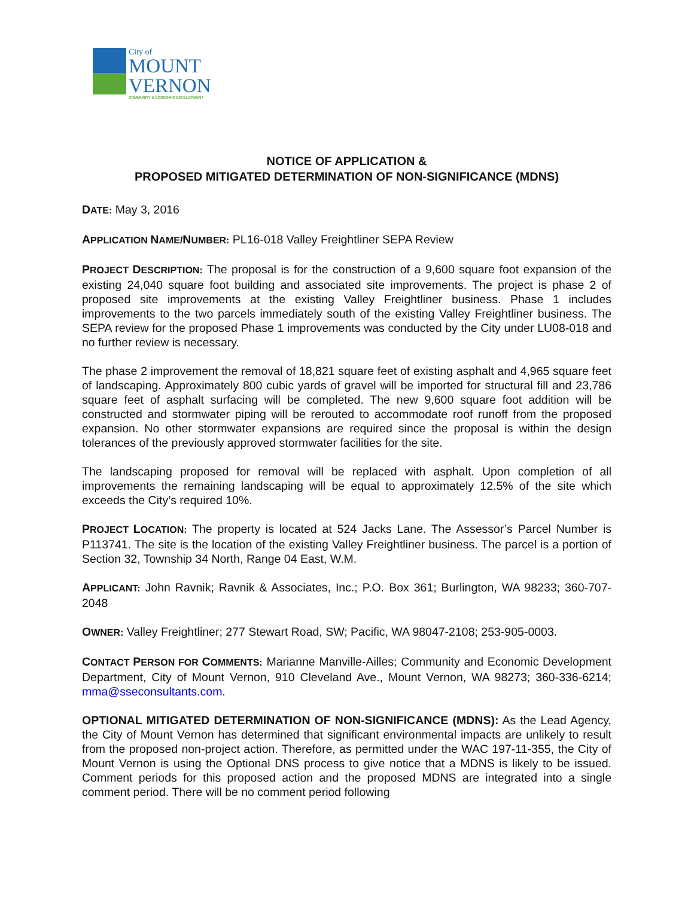City of
MOUNT
VERNON
COMMUNITY & ECONOMIC DEVELOPMENT
NOTICE OF APPLICATION &
PROPOSED MITIGATED DETERMINATION OF NON-SIGNIFICANCE (MDNS)
DATE: May 3, 2016
APPLICATION NAME/NUMBER: PL16-018 Valley Freightliner SEPA Review
PROJECT DESCRIPTION: The proposal is for the construction of a 9,600 square foot expansion of the existing 24,040 square foot building and associated site improvements. The project is phase 2 of proposed site improvements at the existing Valley Freightliner business. Phase 1 includes improvements to the two parcels immediately south of the existing Valley Freightliner business. The SEPA review for the proposed Phase 1 improvements was conducted by the City under LU08-018 and no further review is necessary.
The phase 2 improvement the removal of 18,821 square feet of existing asphalt and 4,965 square feet of landscaping. Approximately 800 cubic yards of gravel will be imported for structural fill and 23,786 square feet of asphalt surfacing will be completed. The new 9,600 square foot addition will be constructed and stormwater piping will be rerouted to accommodate roof runoff from the proposed expansion. No other stormwater expansions are required since the proposal is within the design tolerances of the previously approved stormwater facilities for the site.
The landscaping proposed for removal will be replaced with asphalt. Upon completion of all improvements the remaining landscaping will be equal to approximately 12.5% of the site which exceeds the City’s required 10%.
PROJECT LOCATION: The property is located at 524 Jacks Lane. The Assessor’s Parcel Number is P113741. The site is the location of the existing Valley Freightliner business. The parcel is a portion of Section 32, Township 34 North, Range 04 East, W.M.
APPLICANT: John Ravnik; Ravnik & Associates, Inc.; P.O. Box 361; Burlington, WA 98233; 360-707-2048
OWNER: Valley Freightliner; 277 Stewart Road, SW; Pacific, WA 98047-2108; 253-905-0003.
CONTACT PERSON FOR COMMENTS: Marianne Manville-Ailles; Community and Economic Development Department, City of Mount Vernon, 910 Cleveland Ave., Mount Vernon, WA 98273; 360-336-6214; mma@sseconsultants.com.
OPTIONAL MITIGATED DETERMINATION OF NON-SIGNIFICANCE (MDNS): As the Lead Agency, the City of Mount Vernon has determined that significant environmental impacts are unlikely to result from the proposed non-project action. Therefore, as permitted under the WAC 197-11-355, the City of Mount Vernon is using the Optional DNS process to give notice that a MDNS is likely to be issued. Comment periods for this proposed action and the proposed MDNS are integrated into a single comment period. There will be no comment period following